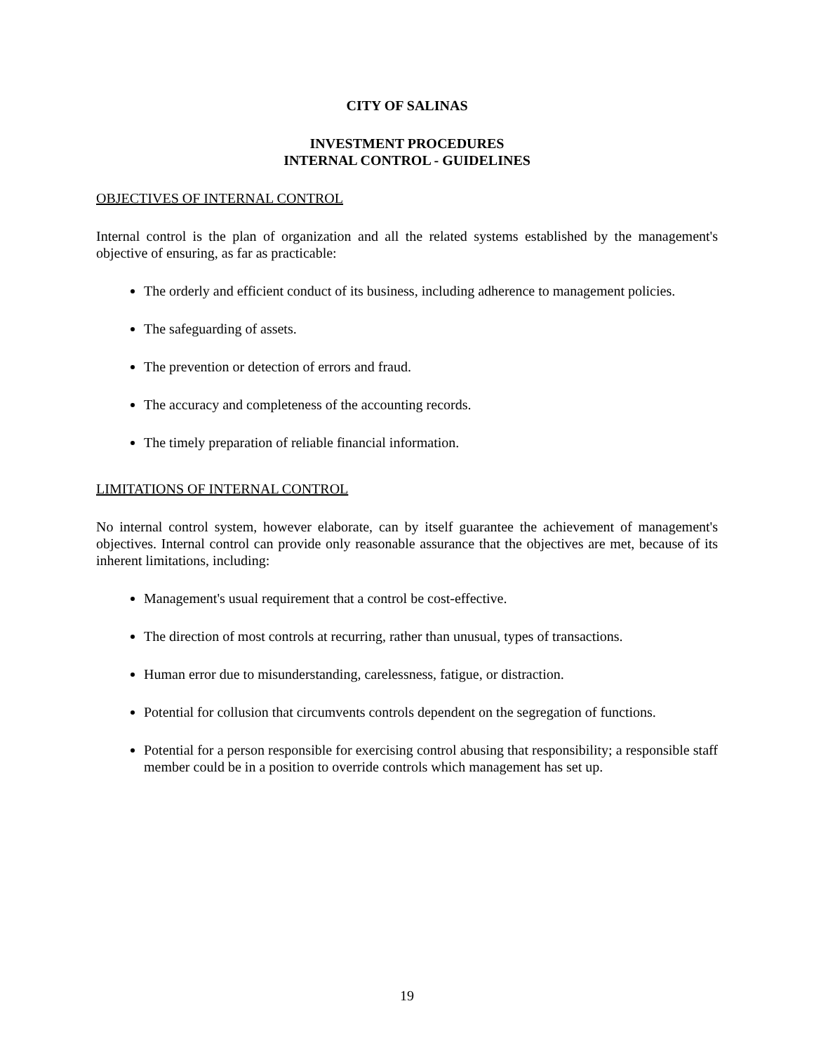CITY OF SALINAS
INVESTMENT PROCEDURES
INTERNAL CONTROL - GUIDELINES
OBJECTIVES OF INTERNAL CONTROL
Internal control is the plan of organization and all the related systems established by the management's objective of ensuring, as far as practicable:
The orderly and efficient conduct of its business, including adherence to management policies.
The safeguarding of assets.
The prevention or detection of errors and fraud.
The accuracy and completeness of the accounting records.
The timely preparation of reliable financial information.
LIMITATIONS OF INTERNAL CONTROL
No internal control system, however elaborate, can by itself guarantee the achievement of management's objectives. Internal control can provide only reasonable assurance that the objectives are met, because of its inherent limitations, including:
Management's usual requirement that a control be cost-effective.
The direction of most controls at recurring, rather than unusual, types of transactions.
Human error due to misunderstanding, carelessness, fatigue, or distraction.
Potential for collusion that circumvents controls dependent on the segregation of functions.
Potential for a person responsible for exercising control abusing that responsibility; a responsible staff member could be in a position to override controls which management has set up.
19